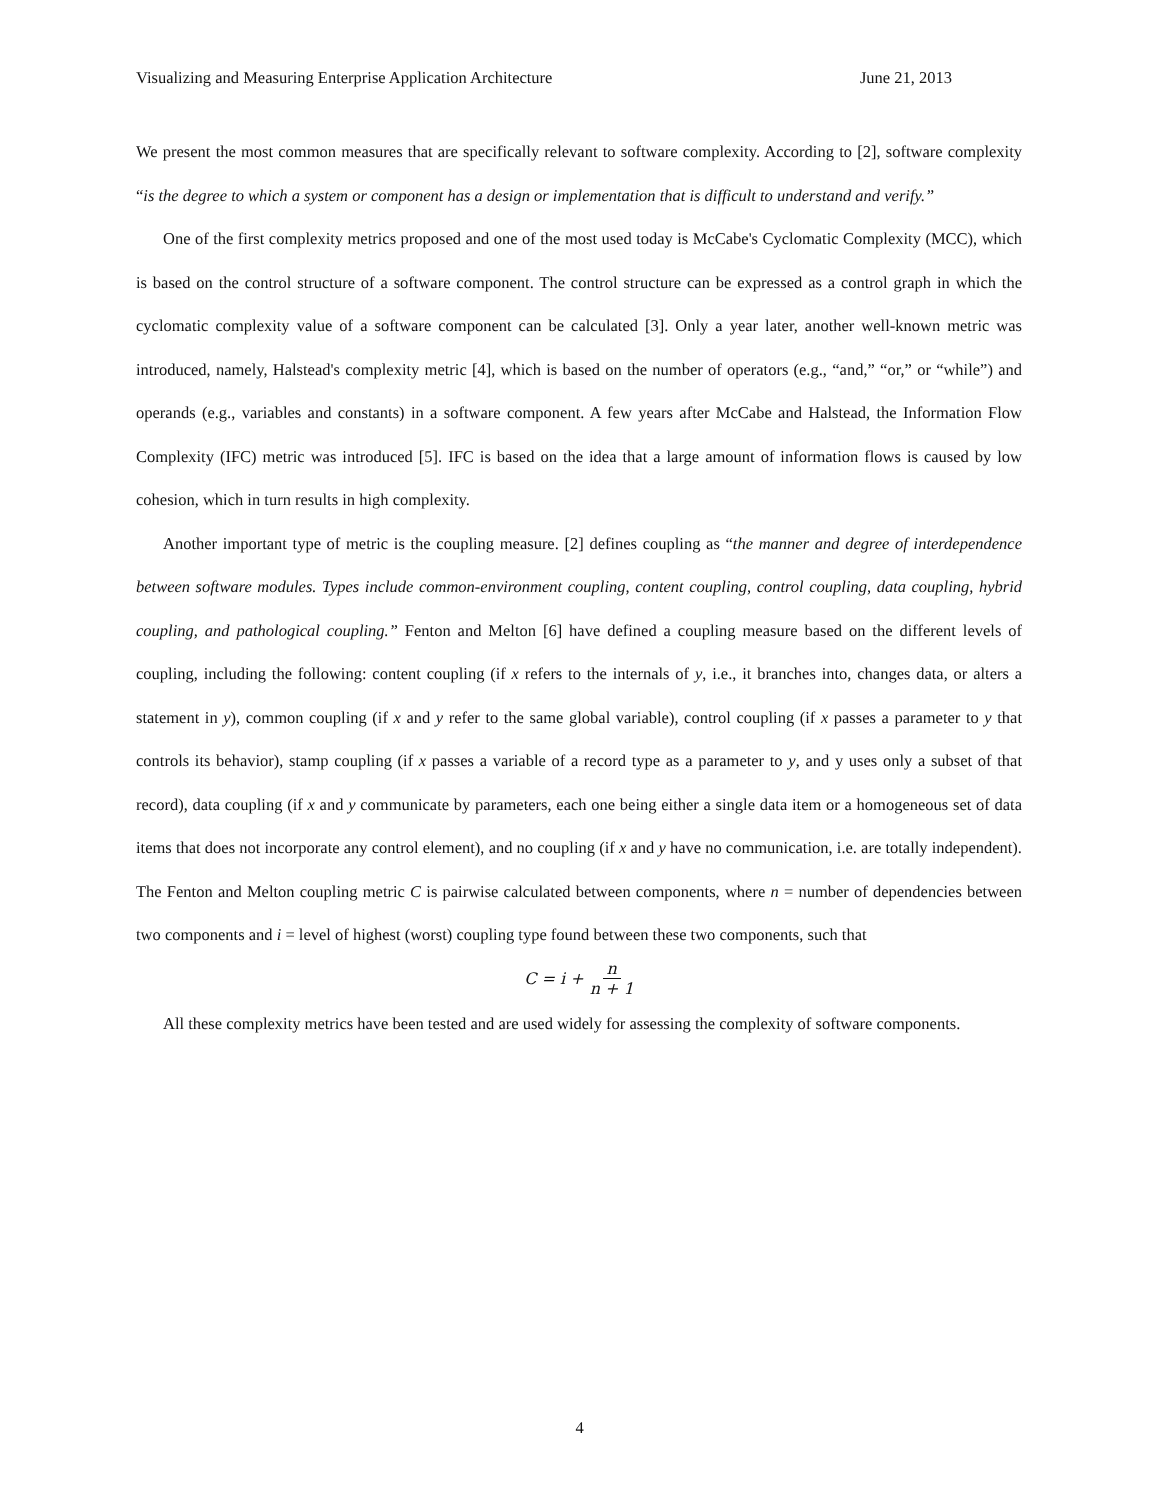Visualizing and Measuring Enterprise Application Architecture June 21, 2013
We present the most common measures that are specifically relevant to software complexity. According to [2], software complexity “is the degree to which a system or component has a design or implementation that is difficult to understand and verify.”
One of the first complexity metrics proposed and one of the most used today is McCabe's Cyclomatic Complexity (MCC), which is based on the control structure of a software component. The control structure can be expressed as a control graph in which the cyclomatic complexity value of a software component can be calculated [3]. Only a year later, another well-known metric was introduced, namely, Halstead's complexity metric [4], which is based on the number of operators (e.g., “and,” “or,” or “while”) and operands (e.g., variables and constants) in a software component. A few years after McCabe and Halstead, the Information Flow Complexity (IFC) metric was introduced [5]. IFC is based on the idea that a large amount of information flows is caused by low cohesion, which in turn results in high complexity.
Another important type of metric is the coupling measure. [2] defines coupling as “the manner and degree of interdependence between software modules. Types include common-environment coupling, content coupling, control coupling, data coupling, hybrid coupling, and pathological coupling.” Fenton and Melton [6] have defined a coupling measure based on the different levels of coupling, including the following: content coupling (if x refers to the internals of y, i.e., it branches into, changes data, or alters a statement in y), common coupling (if x and y refer to the same global variable), control coupling (if x passes a parameter to y that controls its behavior), stamp coupling (if x passes a variable of a record type as a parameter to y, and y uses only a subset of that record), data coupling (if x and y communicate by parameters, each one being either a single data item or a homogeneous set of data items that does not incorporate any control element), and no coupling (if x and y have no communication, i.e. are totally independent). The Fenton and Melton coupling metric C is pairwise calculated between components, where n = number of dependencies between two components and i = level of highest (worst) coupling type found between these two components, such that
C = i + n n + 1
All these complexity metrics have been tested and are used widely for assessing the complexity of software components.
4